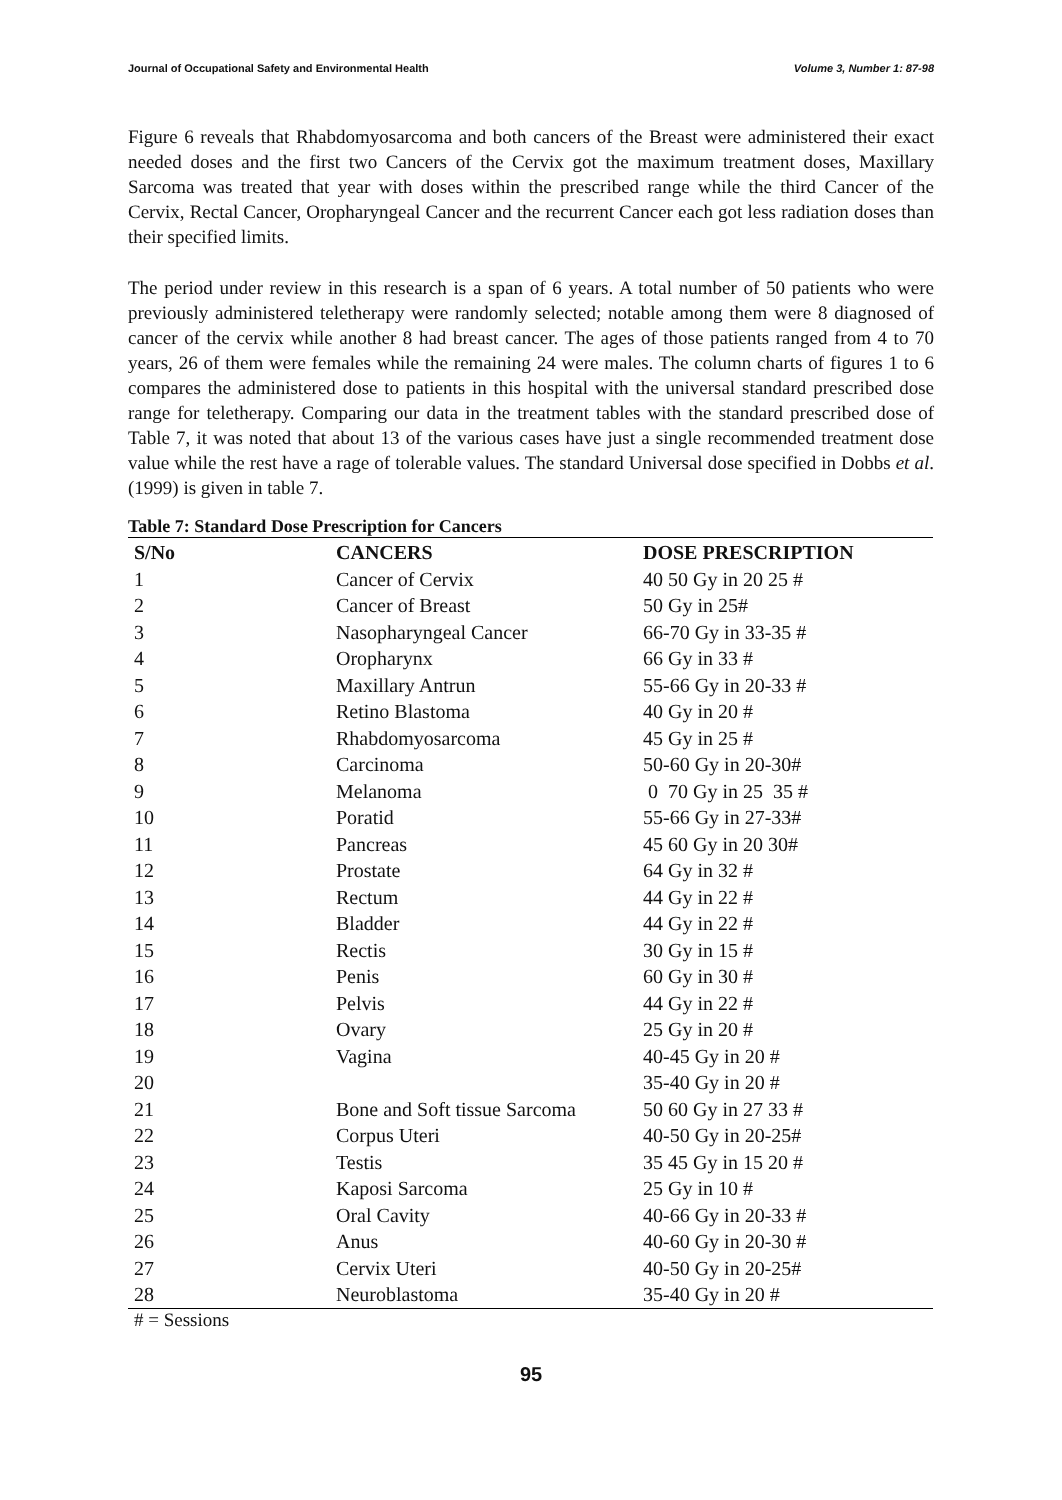Journal of Occupational Safety and Environmental Health Volume 3, Number 1: 87-98
Figure 6 reveals that Rhabdomyosarcoma and both cancers of the Breast were administered their exact needed doses and the first two Cancers of the Cervix got the maximum treatment doses, Maxillary Sarcoma was treated that year with doses within the prescribed range while the third Cancer of the Cervix, Rectal Cancer, Oropharyngeal Cancer and the recurrent Cancer each got less radiation doses than their specified limits.
The period under review in this research is a span of 6 years. A total number of 50 patients who were previously administered teletherapy were randomly selected; notable among them were 8 diagnosed of cancer of the cervix while another 8 had breast cancer. The ages of those patients ranged from 4 to 70 years, 26 of them were females while the remaining 24 were males. The column charts of figures 1 to 6 compares the administered dose to patients in this hospital with the universal standard prescribed dose range for teletherapy. Comparing our data in the treatment tables with the standard prescribed dose of Table 7, it was noted that about 13 of the various cases have just a single recommended treatment dose value while the rest have a rage of tolerable values. The standard Universal dose specified in Dobbs et al. (1999) is given in table 7.
Table 7: Standard Dose Prescription for Cancers
| S/No | CANCERS | DOSE PRESCRIPTION |
| --- | --- | --- |
| 1 | Cancer of Cervix | 40 50 Gy in 20 25 # |
| 2 | Cancer of Breast | 50 Gy in 25# |
| 3 | Nasopharyngeal Cancer | 66-70 Gy in 33-35 # |
| 4 | Oropharynx | 66 Gy in 33 # |
| 5 | Maxillary Antrun | 55-66 Gy in 20-33 # |
| 6 | Retino Blastoma | 40 Gy in 20 # |
| 7 | Rhabdomyosarcoma | 45 Gy in 25 # |
| 8 | Carcinoma | 50-60 Gy in 20-30# |
| 9 | Melanoma | 0 70 Gy in 25 35 # |
| 10 | Poratid | 55-66 Gy in 27-33# |
| 11 | Pancreas | 45 60 Gy in 20 30# |
| 12 | Prostate | 64 Gy in 32 # |
| 13 | Rectum | 44 Gy in 22 # |
| 14 | Bladder | 44 Gy in 22 # |
| 15 | Rectis | 30 Gy in 15 # |
| 16 | Penis | 60 Gy in 30 # |
| 17 | Pelvis | 44 Gy in 22 # |
| 18 | Ovary | 25 Gy in 20 # |
| 19 | Vagina | 40-45 Gy in 20 # |
| 20 | | 35-40 Gy in 20 # |
| 21 | Bone and Soft tissue Sarcoma | 50 60 Gy in 27 33 # |
| 22 | Corpus Uteri | 40-50 Gy in 20-25# |
| 23 | Testis | 35 45 Gy in 15 20 # |
| 24 | Kaposi Sarcoma | 25 Gy in 10 # |
| 25 | Oral Cavity | 40-66 Gy in 20-33 # |
| 26 | Anus | 40-60 Gy in 20-30 # |
| 27 | Cervix Uteri | 40-50 Gy in 20-25# |
| 28 | Neuroblastoma | 35-40 Gy in 20 # |
# = Sessions
95